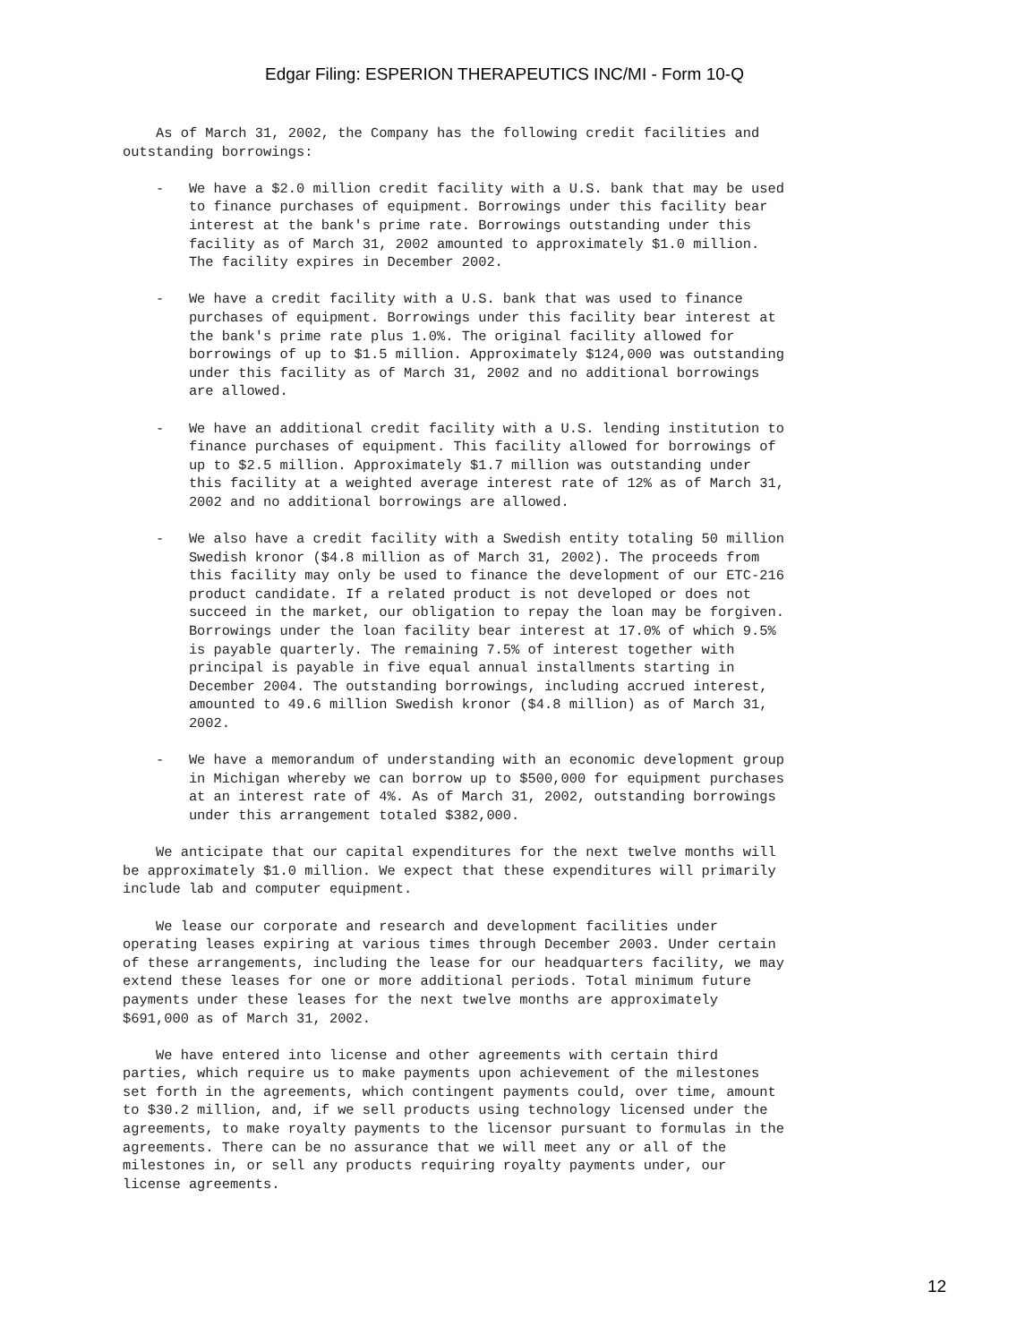Edgar Filing: ESPERION THERAPEUTICS INC/MI - Form 10-Q
    As of March 31, 2002, the Company has the following credit facilities and
outstanding borrowings:

    -   We have a $2.0 million credit facility with a U.S. bank that may be used
        to finance purchases of equipment. Borrowings under this facility bear
        interest at the bank's prime rate. Borrowings outstanding under this
        facility as of March 31, 2002 amounted to approximately $1.0 million.
        The facility expires in December 2002.

    -   We have a credit facility with a U.S. bank that was used to finance
        purchases of equipment. Borrowings under this facility bear interest at
        the bank's prime rate plus 1.0%. The original facility allowed for
        borrowings of up to $1.5 million. Approximately $124,000 was outstanding
        under this facility as of March 31, 2002 and no additional borrowings
        are allowed.

    -   We have an additional credit facility with a U.S. lending institution to
        finance purchases of equipment. This facility allowed for borrowings of
        up to $2.5 million. Approximately $1.7 million was outstanding under
        this facility at a weighted average interest rate of 12% as of March 31,
        2002 and no additional borrowings are allowed.

    -   We also have a credit facility with a Swedish entity totaling 50 million
        Swedish kronor ($4.8 million as of March 31, 2002). The proceeds from
        this facility may only be used to finance the development of our ETC-216
        product candidate. If a related product is not developed or does not
        succeed in the market, our obligation to repay the loan may be forgiven.
        Borrowings under the loan facility bear interest at 17.0% of which 9.5%
        is payable quarterly. The remaining 7.5% of interest together with
        principal is payable in five equal annual installments starting in
        December 2004. The outstanding borrowings, including accrued interest,
        amounted to 49.6 million Swedish kronor ($4.8 million) as of March 31,
        2002.

    -   We have a memorandum of understanding with an economic development group
        in Michigan whereby we can borrow up to $500,000 for equipment purchases
        at an interest rate of 4%. As of March 31, 2002, outstanding borrowings
        under this arrangement totaled $382,000.

    We anticipate that our capital expenditures for the next twelve months will
be approximately $1.0 million. We expect that these expenditures will primarily
include lab and computer equipment.

    We lease our corporate and research and development facilities under
operating leases expiring at various times through December 2003. Under certain
of these arrangements, including the lease for our headquarters facility, we may
extend these leases for one or more additional periods. Total minimum future
payments under these leases for the next twelve months are approximately
$691,000 as of March 31, 2002.

    We have entered into license and other agreements with certain third
parties, which require us to make payments upon achievement of the milestones
set forth in the agreements, which contingent payments could, over time, amount
to $30.2 million, and, if we sell products using technology licensed under the
agreements, to make royalty payments to the licensor pursuant to formulas in the
agreements. There can be no assurance that we will meet any or all of the
milestones in, or sell any products requiring royalty payments under, our
license agreements.
12